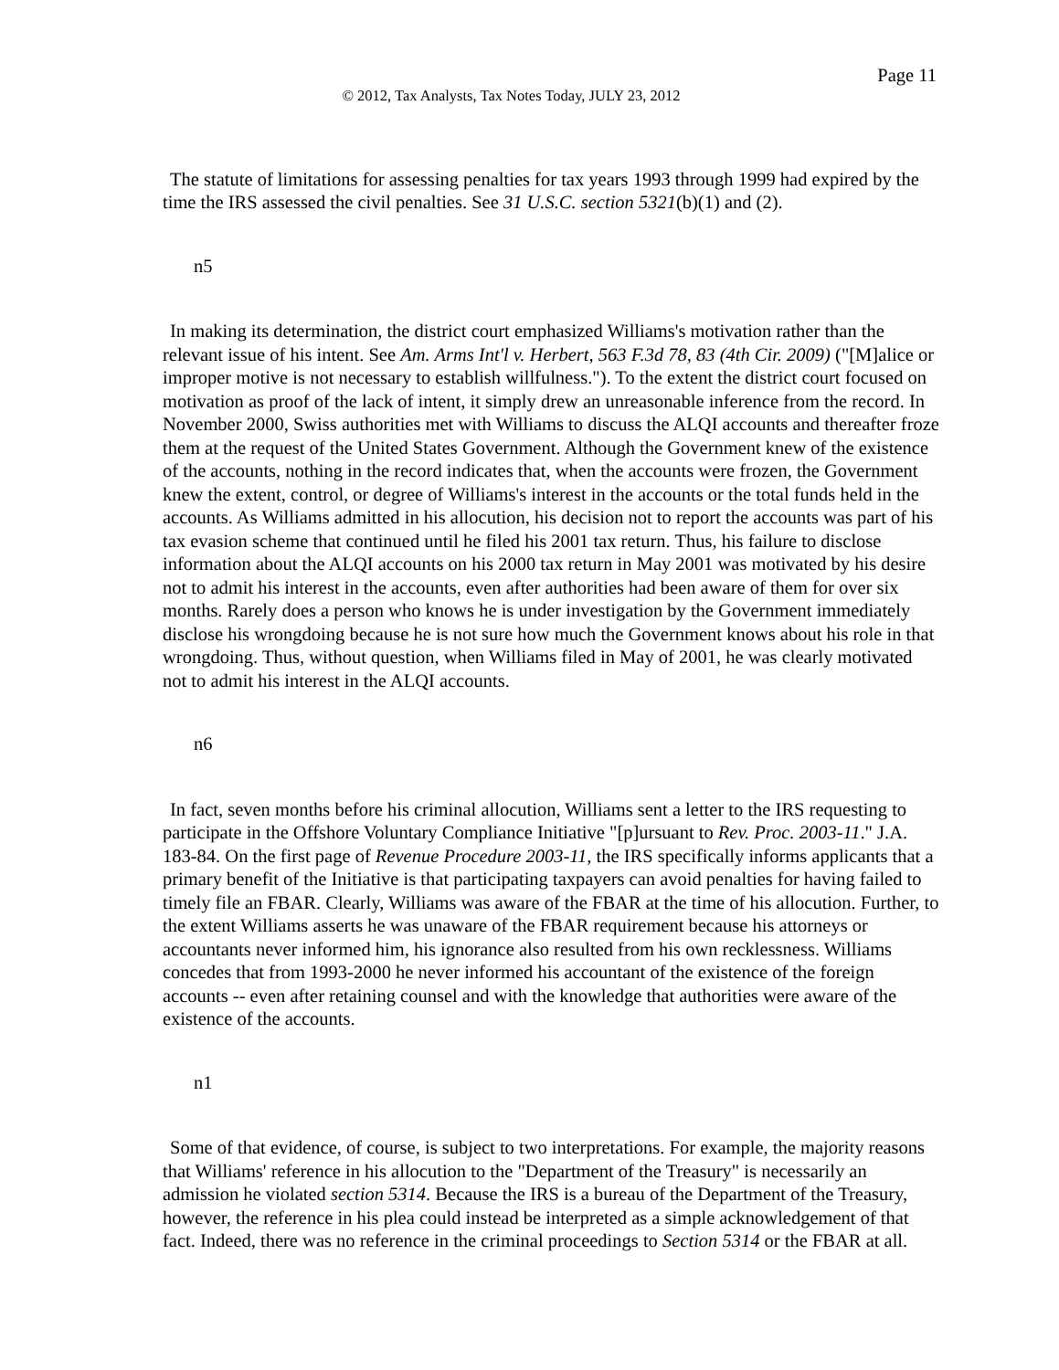Page 11
© 2012, Tax Analysts, Tax Notes Today, JULY 23, 2012
The statute of limitations for assessing penalties for tax years 1993 through 1999 had expired by the time the IRS assessed the civil penalties. See 31 U.S.C. section 5321(b)(1) and (2).
n5
In making its determination, the district court emphasized Williams's motivation rather than the relevant issue of his intent. See Am. Arms Int'l v. Herbert, 563 F.3d 78, 83 (4th Cir. 2009) ("[M]alice or improper motive is not necessary to establish willfulness."). To the extent the district court focused on motivation as proof of the lack of intent, it simply drew an unreasonable inference from the record. In November 2000, Swiss authorities met with Williams to discuss the ALQI accounts and thereafter froze them at the request of the United States Government. Although the Government knew of the existence of the accounts, nothing in the record indicates that, when the accounts were frozen, the Government knew the extent, control, or degree of Williams's interest in the accounts or the total funds held in the accounts. As Williams admitted in his allocution, his decision not to report the accounts was part of his tax evasion scheme that continued until he filed his 2001 tax return. Thus, his failure to disclose information about the ALQI accounts on his 2000 tax return in May 2001 was motivated by his desire not to admit his interest in the accounts, even after authorities had been aware of them for over six months. Rarely does a person who knows he is under investigation by the Government immediately disclose his wrongdoing because he is not sure how much the Government knows about his role in that wrongdoing. Thus, without question, when Williams filed in May of 2001, he was clearly motivated not to admit his interest in the ALQI accounts.
n6
In fact, seven months before his criminal allocution, Williams sent a letter to the IRS requesting to participate in the Offshore Voluntary Compliance Initiative "[p]ursuant to Rev. Proc. 2003-11." J.A. 183-84. On the first page of Revenue Procedure 2003-11, the IRS specifically informs applicants that a primary benefit of the Initiative is that participating taxpayers can avoid penalties for having failed to timely file an FBAR. Clearly, Williams was aware of the FBAR at the time of his allocution. Further, to the extent Williams asserts he was unaware of the FBAR requirement because his attorneys or accountants never informed him, his ignorance also resulted from his own recklessness. Williams concedes that from 1993-2000 he never informed his accountant of the existence of the foreign accounts -- even after retaining counsel and with the knowledge that authorities were aware of the existence of the accounts.
n1
Some of that evidence, of course, is subject to two interpretations. For example, the majority reasons that Williams' reference in his allocution to the "Department of the Treasury" is necessarily an admission he violated section 5314. Because the IRS is a bureau of the Department of the Treasury, however, the reference in his plea could instead be interpreted as a simple acknowledgement of that fact. Indeed, there was no reference in the criminal proceedings to Section 5314 or the FBAR at all.